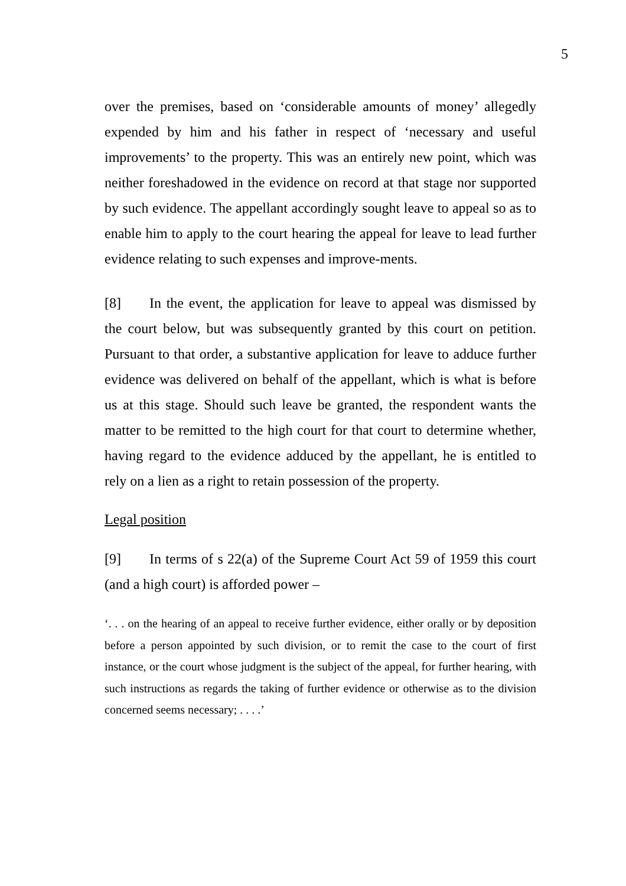5
over the premises, based on ‘considerable amounts of money’ allegedly expended by him and his father in respect of ‘necessary and useful improvements’ to the property. This was an entirely new point, which was neither foreshadowed in the evidence on record at that stage nor supported by such evidence. The appellant accordingly sought leave to appeal so as to enable him to apply to the court hearing the appeal for leave to lead further evidence relating to such expenses and improve-ments.
[8] In the event, the application for leave to appeal was dismissed by the court below, but was subsequently granted by this court on petition. Pursuant to that order, a substantive application for leave to adduce further evidence was delivered on behalf of the appellant, which is what is before us at this stage. Should such leave be granted, the respondent wants the matter to be remitted to the high court for that court to determine whether, having regard to the evidence adduced by the appellant, he is entitled to rely on a lien as a right to retain possession of the property.
Legal position
[9] In terms of s 22(a) of the Supreme Court Act 59 of 1959 this court (and a high court) is afforded power –
‘. . . on the hearing of an appeal to receive further evidence, either orally or by deposition before a person appointed by such division, or to remit the case to the court of first instance, or the court whose judgment is the subject of the appeal, for further hearing, with such instructions as regards the taking of further evidence or otherwise as to the division concerned seems necessary; . . . .’